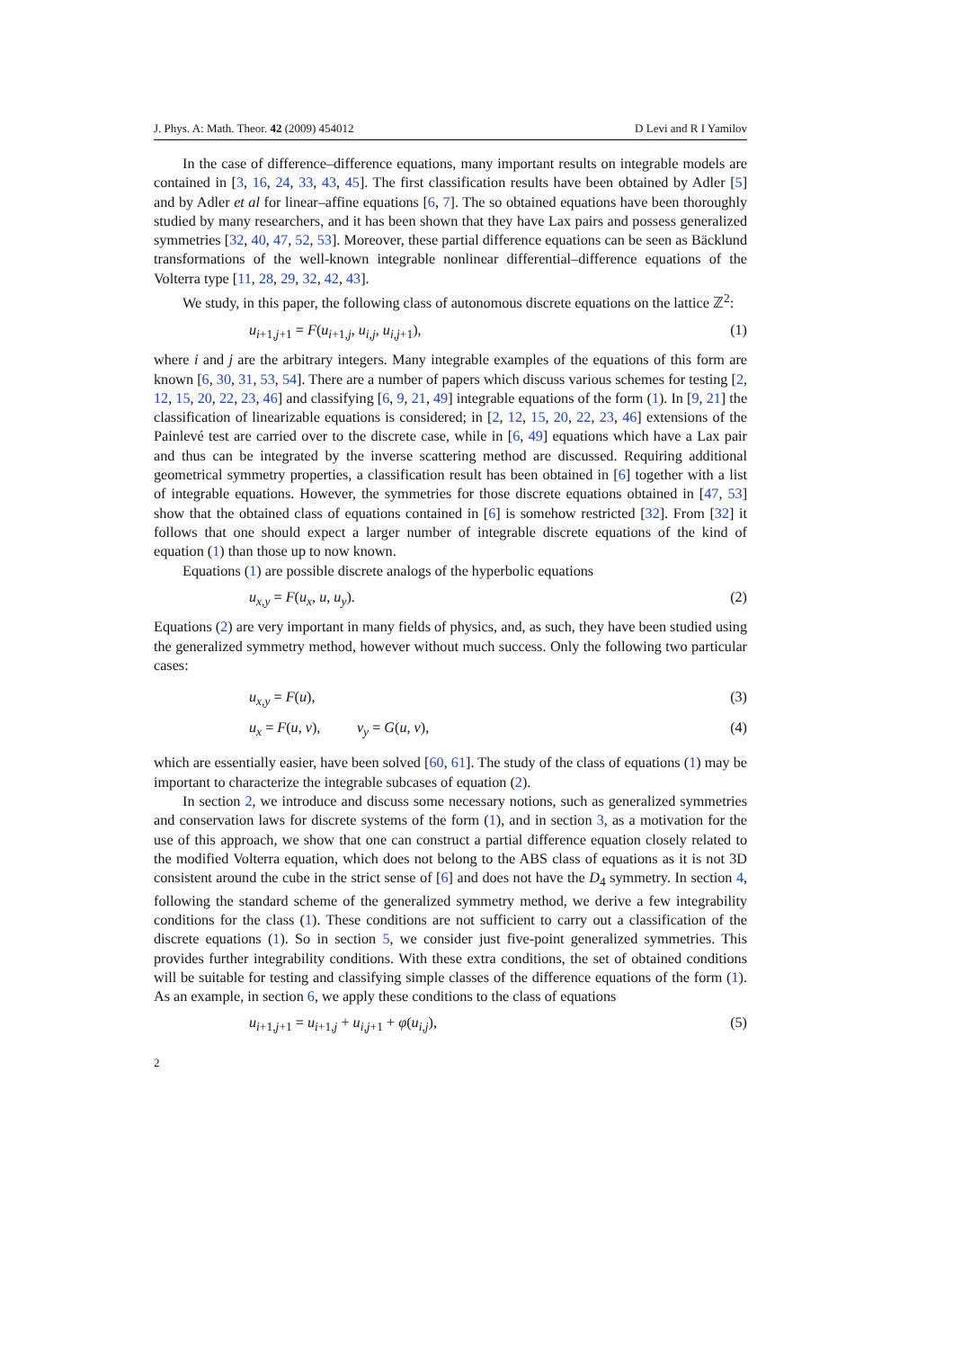J. Phys. A: Math. Theor. 42 (2009) 454012 D Levi and R I Yamilov
In the case of difference–difference equations, many important results on integrable models are contained in [3, 16, 24, 33, 43, 45]. The first classification results have been obtained by Adler [5] and by Adler et al for linear–affine equations [6, 7]. The so obtained equations have been thoroughly studied by many researchers, and it has been shown that they have Lax pairs and possess generalized symmetries [32, 40, 47, 52, 53]. Moreover, these partial difference equations can be seen as Bäcklund transformations of the well-known integrable nonlinear differential–difference equations of the Volterra type [11, 28, 29, 32, 42, 43].
We study, in this paper, the following class of autonomous discrete equations on the lattice ℤ<sup>2</sup>:
u<sub>i+1,j+1</sub> = F(u<sub>i+1,j</sub>, u<sub>i,j</sub>, u<sub>i,j+1</sub>), (1)
where i and j are the arbitrary integers. Many integrable examples of the equations of this form are known [6, 30, 31, 53, 54]. There are a number of papers which discuss various schemes for testing [2, 12, 15, 20, 22, 23, 46] and classifying [6, 9, 21, 49] integrable equations of the form (1). In [9, 21] the classification of linearizable equations is considered; in [2, 12, 15, 20, 22, 23, 46] extensions of the Painlevé test are carried over to the discrete case, while in [6, 49] equations which have a Lax pair and thus can be integrated by the inverse scattering method are discussed. Requiring additional geometrical symmetry properties, a classification result has been obtained in [6] together with a list of integrable equations. However, the symmetries for those discrete equations obtained in [47, 53] show that the obtained class of equations contained in [6] is somehow restricted [32]. From [32] it follows that one should expect a larger number of integrable discrete equations of the kind of equation (1) than those up to now known.
Equations (1) are possible discrete analogs of the hyperbolic equations
u<sub>x,y</sub> = F(u<sub>x</sub>, u, u<sub>y</sub>). (2)
Equations (2) are very important in many fields of physics, and, as such, they have been studied using the generalized symmetry method, however without much success. Only the following two particular cases:
u<sub>x,y</sub> = F(u), (3)
u<sub>x</sub> = F(u, v), v<sub>y</sub> = G(u, v), (4)
which are essentially easier, have been solved [60, 61]. The study of the class of equations (1) may be important to characterize the integrable subcases of equation (2).
In section 2, we introduce and discuss some necessary notions, such as generalized symmetries and conservation laws for discrete systems of the form (1), and in section 3, as a motivation for the use of this approach, we show that one can construct a partial difference equation closely related to the modified Volterra equation, which does not belong to the ABS class of equations as it is not 3D consistent around the cube in the strict sense of [6] and does not have the D<sub>4</sub> symmetry. In section 4, following the standard scheme of the generalized symmetry method, we derive a few integrability conditions for the class (1). These conditions are not sufficient to carry out a classification of the discrete equations (1). So in section 5, we consider just five-point generalized symmetries. This provides further integrability conditions. With these extra conditions, the set of obtained conditions will be suitable for testing and classifying simple classes of the difference equations of the form (1). As an example, in section 6, we apply these conditions to the class of equations
u<sub>i+1,j+1</sub> = u<sub>i+1,j</sub> + u<sub>i,j+1</sub> + φ(u<sub>i,j</sub>), (5)
2